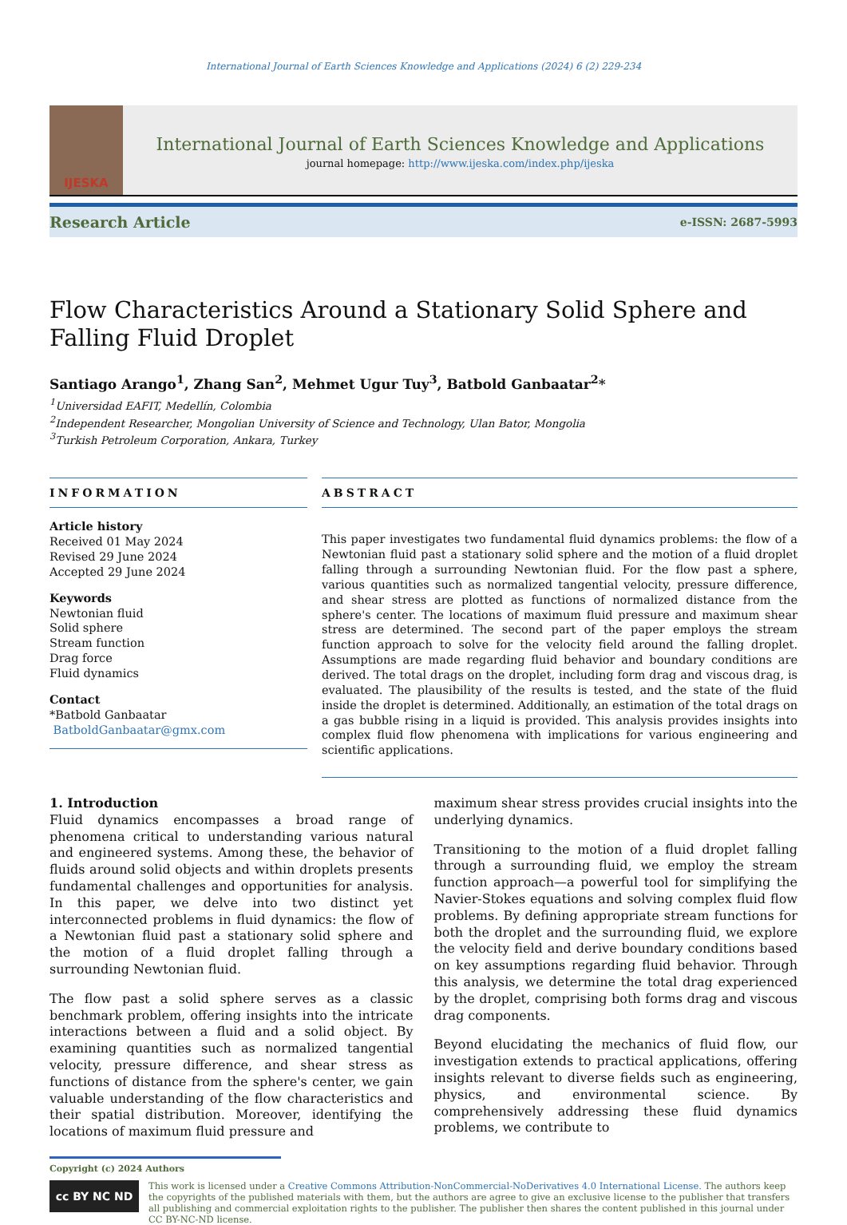International Journal of Earth Sciences Knowledge and Applications (2024) 6 (2) 229-234
IJESKA
International Journal of Earth Sciences Knowledge and Applications
journal homepage: http://www.ijeska.com/index.php/ijeska
Research Article e-ISSN: 2687-5993
Flow Characteristics Around a Stationary Solid Sphere and Falling Fluid Droplet
Santiago Arango<sup>1</sup>, Zhang San<sup>2</sup>, Mehmet Ugur Tuy<sup>3</sup>, Batbold Ganbaatar<sup>2</sup>*
<sup>1</sup> Universidad EAFIT, Medellín, Colombia
<sup>2</sup> Independent Researcher, Mongolian University of Science and Technology, Ulan Bator, Mongolia
<sup>3</sup> Turkish Petroleum Corporation, Ankara, Turkey
INFORMATION
Article history
Received 01 May 2024
Revised 29 June 2024
Accepted 29 June 2024
Keywords
Newtonian fluid
Solid sphere
Stream function
Drag force
Fluid dynamics
Contact
*Batbold Ganbaatar
BatboldGanbaatar@gmx.com
ABSTRACT
This paper investigates two fundamental fluid dynamics problems: the flow of a Newtonian fluid past a stationary solid sphere and the motion of a fluid droplet falling through a surrounding Newtonian fluid. For the flow past a sphere, various quantities such as normalized tangential velocity, pressure difference, and shear stress are plotted as functions of normalized distance from the sphere's center. The locations of maximum fluid pressure and maximum shear stress are determined. The second part of the paper employs the stream function approach to solve for the velocity field around the falling droplet. Assumptions are made regarding fluid behavior and boundary conditions are derived. The total drags on the droplet, including form drag and viscous drag, is evaluated. The plausibility of the results is tested, and the state of the fluid inside the droplet is determined. Additionally, an estimation of the total drags on a gas bubble rising in a liquid is provided. This analysis provides insights into complex fluid flow phenomena with implications for various engineering and scientific applications.
1. Introduction
Fluid dynamics encompasses a broad range of phenomena critical to understanding various natural and engineered systems. Among these, the behavior of fluids around solid objects and within droplets presents fundamental challenges and opportunities for analysis. In this paper, we delve into two distinct yet interconnected problems in fluid dynamics: the flow of a Newtonian fluid past a stationary solid sphere and the motion of a fluid droplet falling through a surrounding Newtonian fluid.
The flow past a solid sphere serves as a classic benchmark problem, offering insights into the intricate interactions between a fluid and a solid object. By examining quantities such as normalized tangential velocity, pressure difference, and shear stress as functions of distance from the sphere's center, we gain valuable understanding of the flow characteristics and their spatial distribution. Moreover, identifying the locations of maximum fluid pressure and
maximum shear stress provides crucial insights into the underlying dynamics.
Transitioning to the motion of a fluid droplet falling through a surrounding fluid, we employ the stream function approach—a powerful tool for simplifying the Navier-Stokes equations and solving complex fluid flow problems. By defining appropriate stream functions for both the droplet and the surrounding fluid, we explore the velocity field and derive boundary conditions based on key assumptions regarding fluid behavior. Through this analysis, we determine the total drag experienced by the droplet, comprising both forms drag and viscous drag components.
Beyond elucidating the mechanics of fluid flow, our investigation extends to practical applications, offering insights relevant to diverse fields such as engineering, physics, and environmental science. By comprehensively addressing these fluid dynamics problems, we contribute to
Copyright (c) 2024 Authors
cc BY NC ND
This work is licensed under a Creative Commons Attribution-NonCommercial-NoDerivatives 4.0 International License. The authors keep the copyrights of the published materials with them, but the authors are agree to give an exclusive license to the publisher that transfers all publishing and commercial exploitation rights to the publisher. The publisher then shares the content published in this journal under CC BY-NC-ND license.